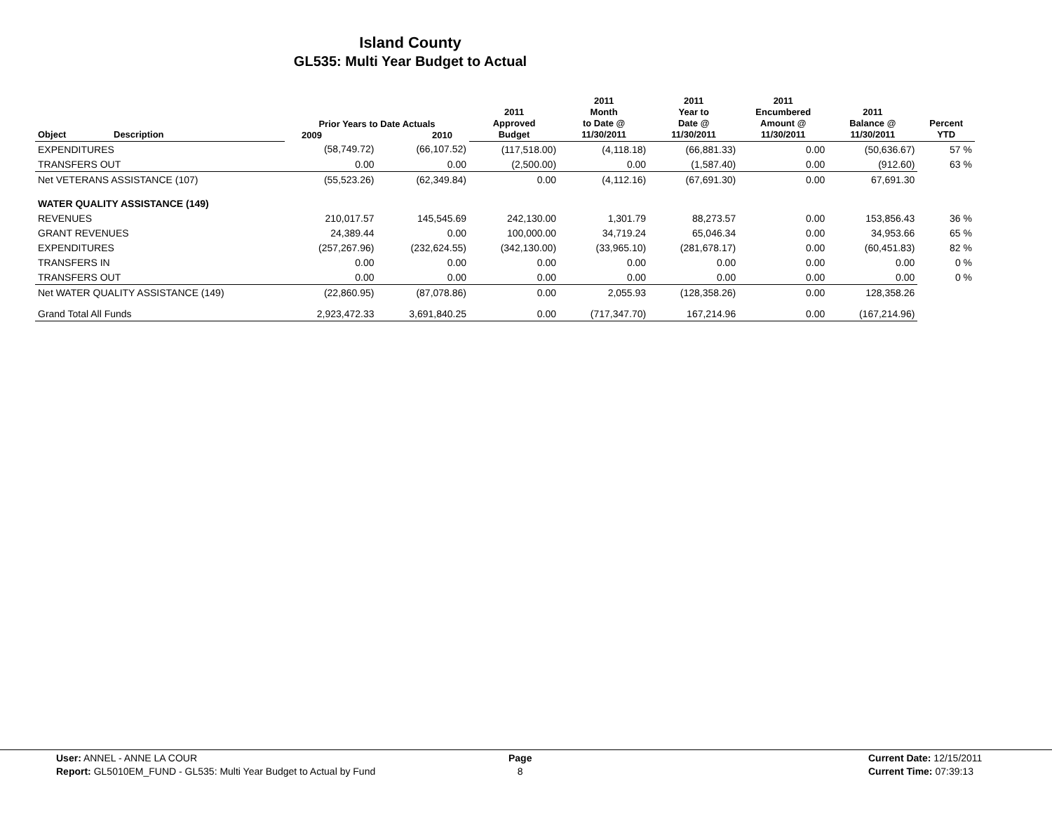Island County
GL535: Multi Year Budget to Actual
| Object | Description | Prior Years to Date Actuals 2009 2010 | | 2011 Approved Budget | 2011 Month to Date @ 11/30/2011 | 2011 Year to Date @ 11/30/2011 | 2011 Encumbered Amount @ 11/30/2011 | 2011 Balance @ 11/30/2011 | Percent YTD |
| --- | --- | --- | --- | --- | --- | --- | --- | --- | --- |
| EXPENDITURES | | (58,749.72) | (66,107.52) | (117,518.00) | (4,118.18) | (66,881.33) | 0.00 | (50,636.67) | 57 % |
| TRANSFERS OUT | | 0.00 | 0.00 | (2,500.00) | 0.00 | (1,587.40) | 0.00 | (912.60) | 63 % |
| Net VETERANS ASSISTANCE (107) | | (55,523.26) | (62,349.84) | 0.00 | (4,112.16) | (67,691.30) | 0.00 | 67,691.30 | |
| WATER QUALITY ASSISTANCE (149) | | | | | | | | | |
| REVENUES | | 210,017.57 | 145,545.69 | 242,130.00 | 1,301.79 | 88,273.57 | 0.00 | 153,856.43 | 36 % |
| GRANT REVENUES | | 24,389.44 | 0.00 | 100,000.00 | 34,719.24 | 65,046.34 | 0.00 | 34,953.66 | 65 % |
| EXPENDITURES | | (257,267.96) | (232,624.55) | (342,130.00) | (33,965.10) | (281,678.17) | 0.00 | (60,451.83) | 82 % |
| TRANSFERS IN | | 0.00 | 0.00 | 0.00 | 0.00 | 0.00 | 0.00 | 0.00 | 0 % |
| TRANSFERS OUT | | 0.00 | 0.00 | 0.00 | 0.00 | 0.00 | 0.00 | 0.00 | 0 % |
| Net WATER QUALITY ASSISTANCE (149) | | (22,860.95) | (87,078.86) | 0.00 | 2,055.93 | (128,358.26) | 0.00 | 128,358.26 | |
| Grand Total All Funds | | 2,923,472.33 | 3,691,840.25 | 0.00 | (717,347.70) | 167,214.96 | 0.00 | (167,214.96) | |
User: ANNEL - ANNE LA COUR
Report: GL5010EM_FUND - GL535: Multi Year Budget to Actual by Fund
Page
8
Current Date: 12/15/2011
Current Time: 07:39:13